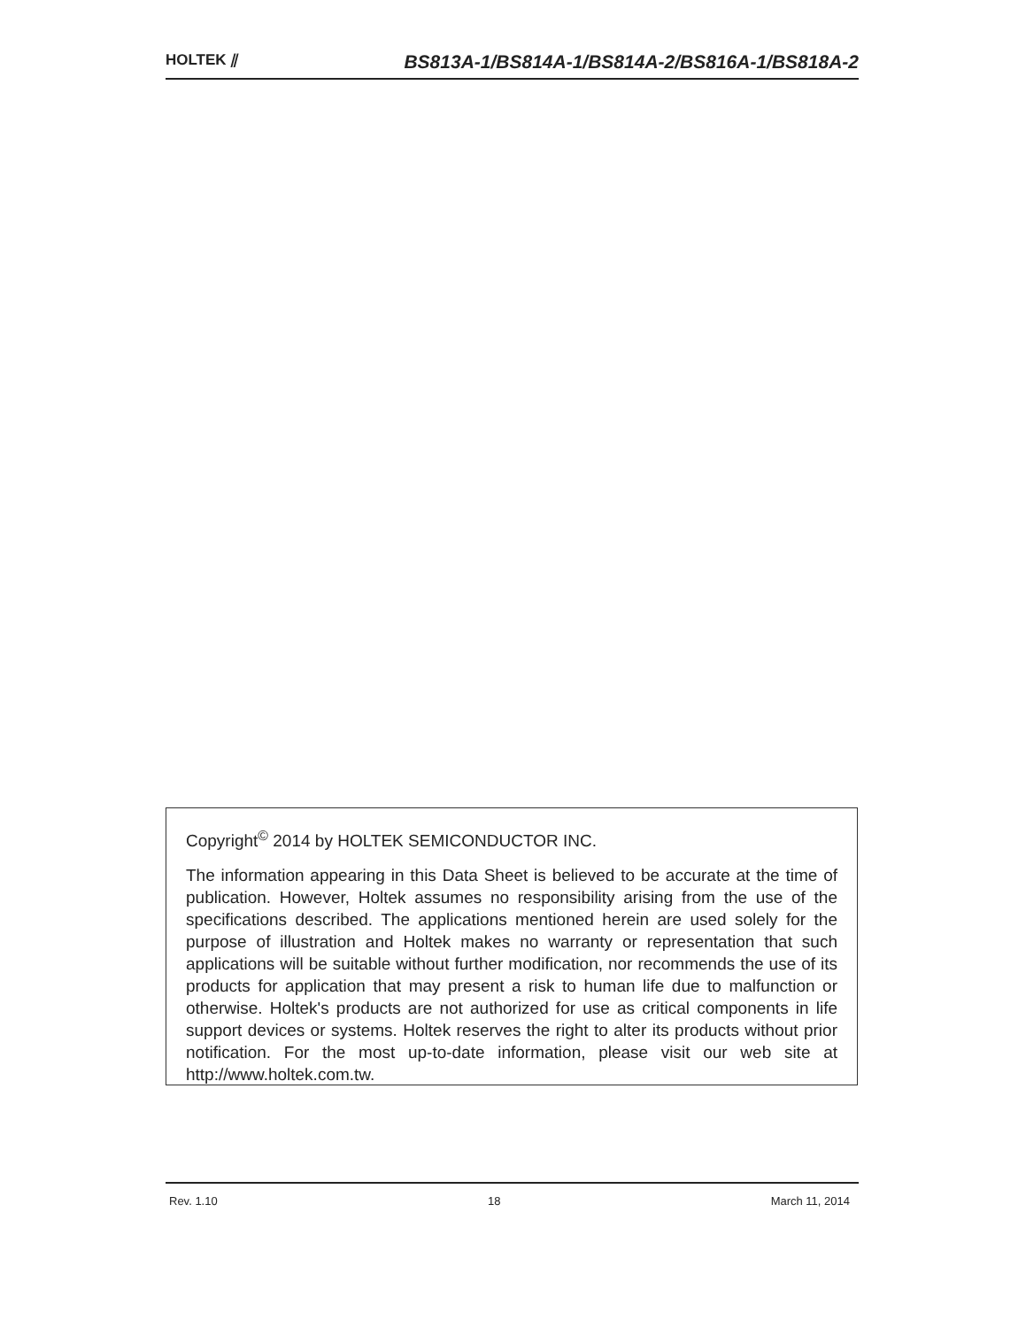HOLTEK ⫽
BS813A-1/BS814A-1/BS814A-2/BS816A-1/BS818A-2
Copyright<sup>©</sup> 2014 by HOLTEK SEMICONDUCTOR INC.
The information appearing in this Data Sheet is believed to be accurate at the time of publication. However, Holtek assumes no responsibility arising from the use of the specifications described. The applications mentioned herein are used solely for the purpose of illustration and Holtek makes no warranty or representation that such applications will be suitable without further modification, nor recommends the use of its products for application that may present a risk to human life due to malfunction or otherwise. Holtek's products are not authorized for use as critical components in life support devices or systems. Holtek reserves the right to alter its products without prior notification. For the most up-to-date information, please visit our web site at http://www.holtek.com.tw.
Rev. 1.10 18 March 11, 2014